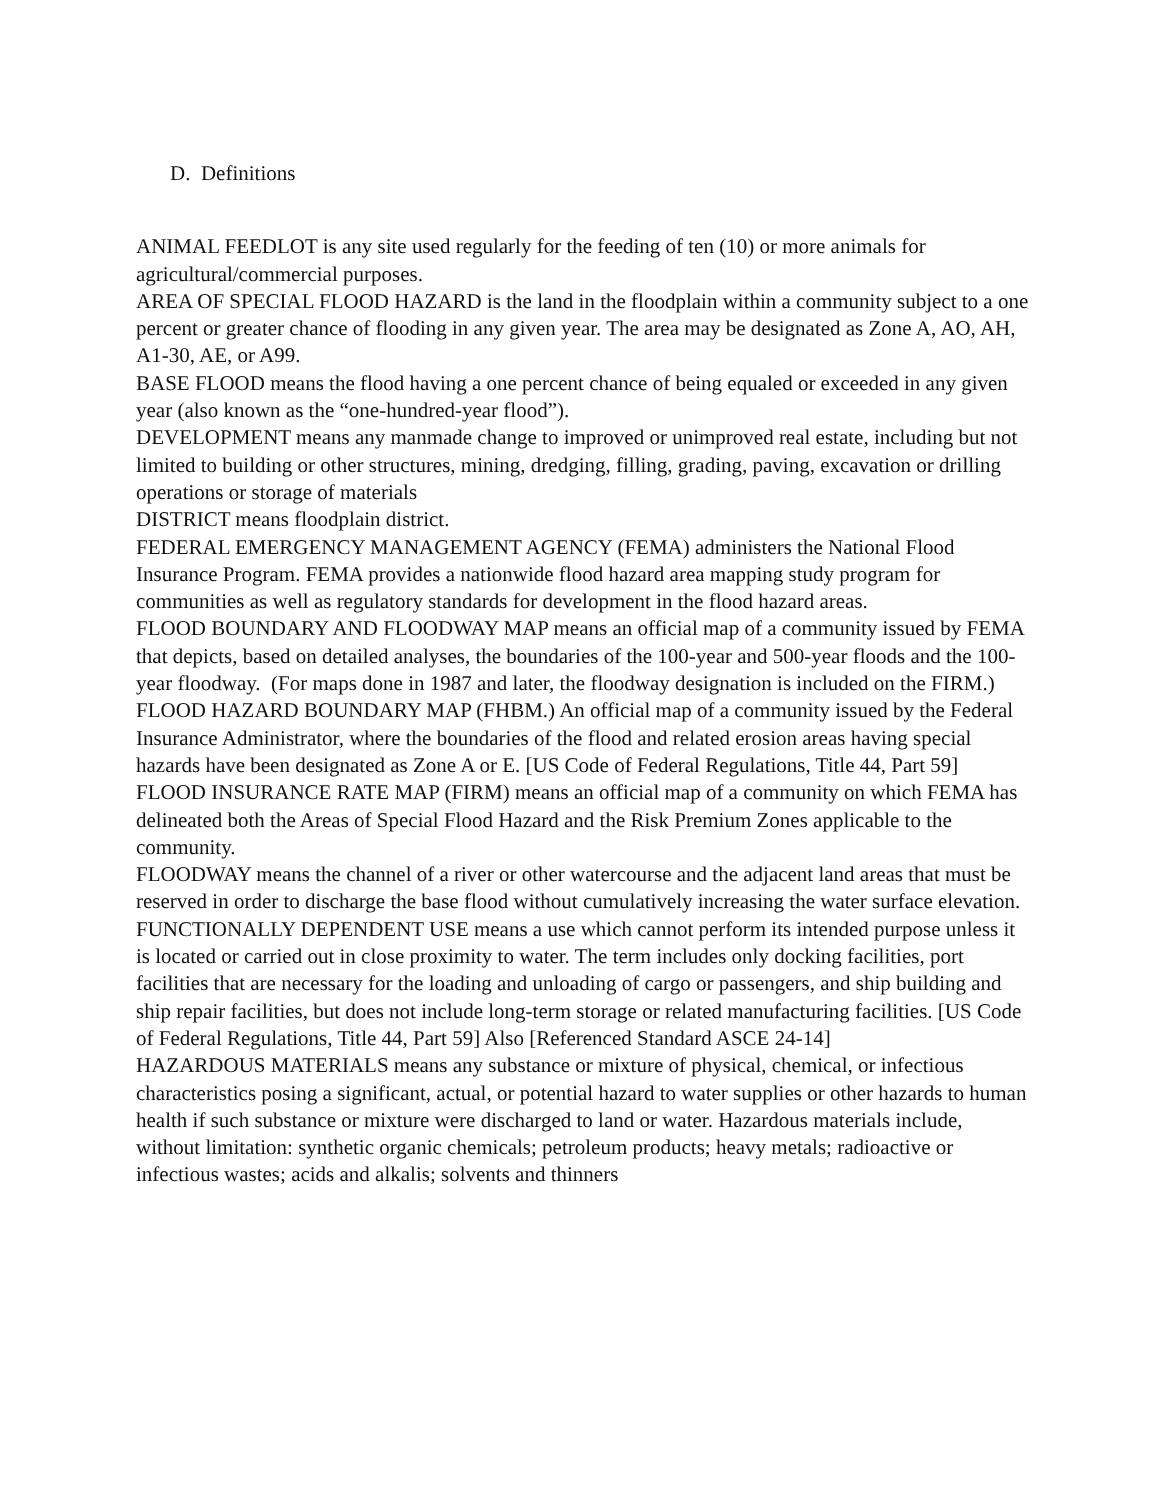D. Definitions
ANIMAL FEEDLOT is any site used regularly for the feeding of ten (10) or more animals for agricultural/commercial purposes.
AREA OF SPECIAL FLOOD HAZARD is the land in the floodplain within a community subject to a one percent or greater chance of flooding in any given year. The area may be designated as Zone A, AO, AH, A1-30, AE, or A99.
BASE FLOOD means the flood having a one percent chance of being equaled or exceeded in any given year (also known as the “one-hundred-year flood”).
DEVELOPMENT means any manmade change to improved or unimproved real estate, including but not limited to building or other structures, mining, dredging, filling, grading, paving, excavation or drilling operations or storage of materials
DISTRICT means floodplain district.
FEDERAL EMERGENCY MANAGEMENT AGENCY (FEMA) administers the National Flood Insurance Program. FEMA provides a nationwide flood hazard area mapping study program for communities as well as regulatory standards for development in the flood hazard areas.
FLOOD BOUNDARY AND FLOODWAY MAP means an official map of a community issued by FEMA that depicts, based on detailed analyses, the boundaries of the 100-year and 500-year floods and the 100-year floodway. (For maps done in 1987 and later, the floodway designation is included on the FIRM.)
FLOOD HAZARD BOUNDARY MAP (FHBM.) An official map of a community issued by the Federal Insurance Administrator, where the boundaries of the flood and related erosion areas having special hazards have been designated as Zone A or E. [US Code of Federal Regulations, Title 44, Part 59]
FLOOD INSURANCE RATE MAP (FIRM) means an official map of a community on which FEMA has delineated both the Areas of Special Flood Hazard and the Risk Premium Zones applicable to the community.
FLOODWAY means the channel of a river or other watercourse and the adjacent land areas that must be reserved in order to discharge the base flood without cumulatively increasing the water surface elevation.
FUNCTIONALLY DEPENDENT USE means a use which cannot perform its intended purpose unless it is located or carried out in close proximity to water. The term includes only docking facilities, port facilities that are necessary for the loading and unloading of cargo or passengers, and ship building and ship repair facilities, but does not include long-term storage or related manufacturing facilities. [US Code of Federal Regulations, Title 44, Part 59] Also [Referenced Standard ASCE 24-14]
HAZARDOUS MATERIALS means any substance or mixture of physical, chemical, or infectious characteristics posing a significant, actual, or potential hazard to water supplies or other hazards to human health if such substance or mixture were discharged to land or water. Hazardous materials include, without limitation: synthetic organic chemicals; petroleum products; heavy metals; radioactive or infectious wastes; acids and alkalis; solvents and thinners